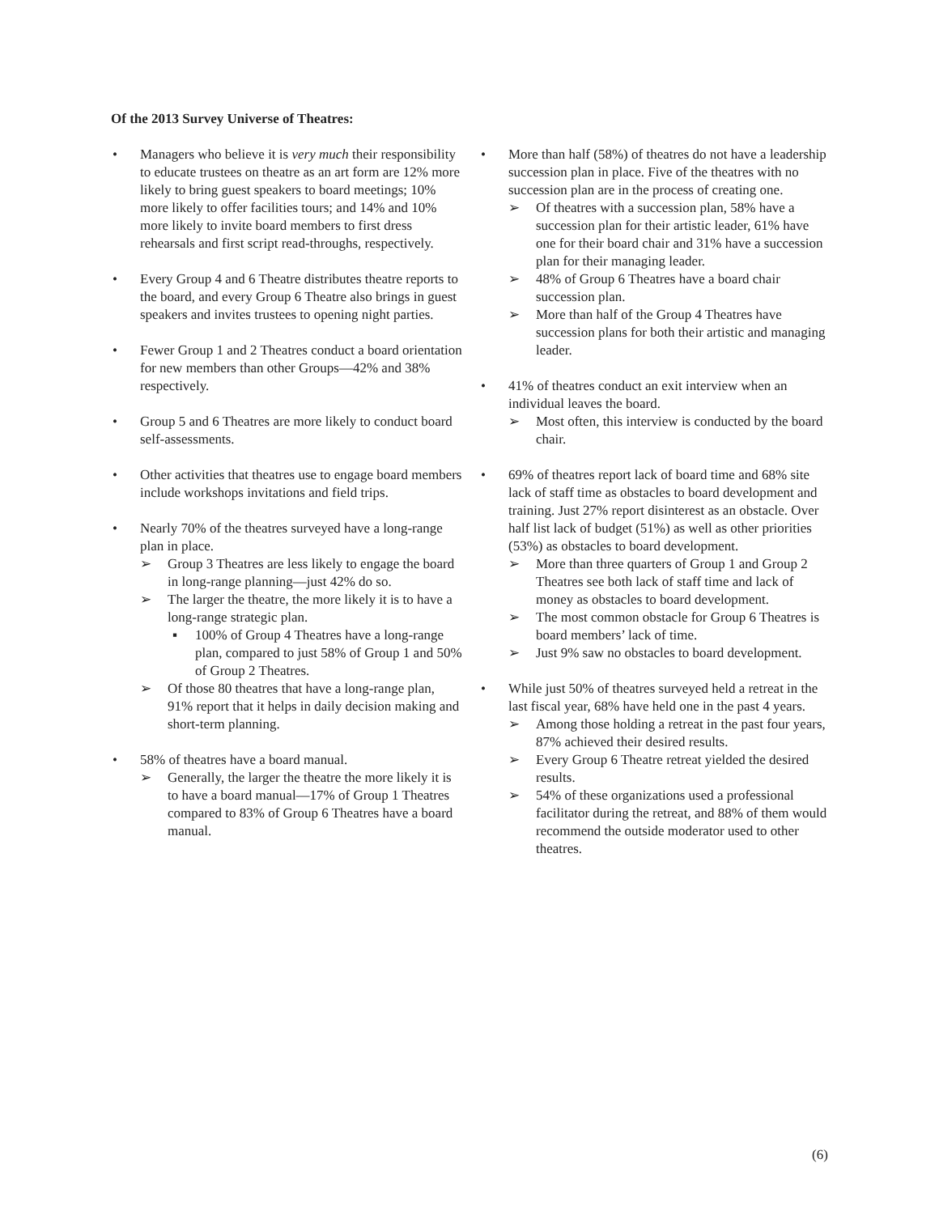Of the 2013 Survey Universe of Theatres:
• Managers who believe it is very much their responsibility to educate trustees on theatre as an art form are 12% more likely to bring guest speakers to board meetings; 10% more likely to offer facilities tours; and 14% and 10% more likely to invite board members to first dress rehearsals and first script read-throughs, respectively.
• Every Group 4 and 6 Theatre distributes theatre reports to the board, and every Group 6 Theatre also brings in guest speakers and invites trustees to opening night parties.
• Fewer Group 1 and 2 Theatres conduct a board orientation for new members than other Groups—42% and 38% respectively.
• Group 5 and 6 Theatres are more likely to conduct board self-assessments.
• Other activities that theatres use to engage board members include workshops invitations and field trips.
• Nearly 70% of the theatres surveyed have a long-range plan in place.
➢ Group 3 Theatres are less likely to engage the board in long-range planning—just 42% do so.
➢ The larger the theatre, the more likely it is to have a long-range strategic plan.
▪ 100% of Group 4 Theatres have a long-range plan, compared to just 58% of Group 1 and 50% of Group 2 Theatres.
➢ Of those 80 theatres that have a long-range plan, 91% report that it helps in daily decision making and short-term planning.
• 58% of theatres have a board manual.
➢ Generally, the larger the theatre the more likely it is to have a board manual—17% of Group 1 Theatres compared to 83% of Group 6 Theatres have a board manual.
• More than half (58%) of theatres do not have a leadership succession plan in place. Five of the theatres with no succession plan are in the process of creating one.
➢ Of theatres with a succession plan, 58% have a succession plan for their artistic leader, 61% have one for their board chair and 31% have a succession plan for their managing leader.
➢ 48% of Group 6 Theatres have a board chair succession plan.
➢ More than half of the Group 4 Theatres have succession plans for both their artistic and managing leader.
• 41% of theatres conduct an exit interview when an individual leaves the board.
➢ Most often, this interview is conducted by the board chair.
• 69% of theatres report lack of board time and 68% site lack of staff time as obstacles to board development and training. Just 27% report disinterest as an obstacle. Over half list lack of budget (51%) as well as other priorities (53%) as obstacles to board development.
➢ More than three quarters of Group 1 and Group 2 Theatres see both lack of staff time and lack of money as obstacles to board development.
➢ The most common obstacle for Group 6 Theatres is board members’ lack of time.
➢ Just 9% saw no obstacles to board development.
• While just 50% of theatres surveyed held a retreat in the last fiscal year, 68% have held one in the past 4 years.
➢ Among those holding a retreat in the past four years, 87% achieved their desired results.
➢ Every Group 6 Theatre retreat yielded the desired results.
➢ 54% of these organizations used a professional facilitator during the retreat, and 88% of them would recommend the outside moderator used to other theatres.
(6)